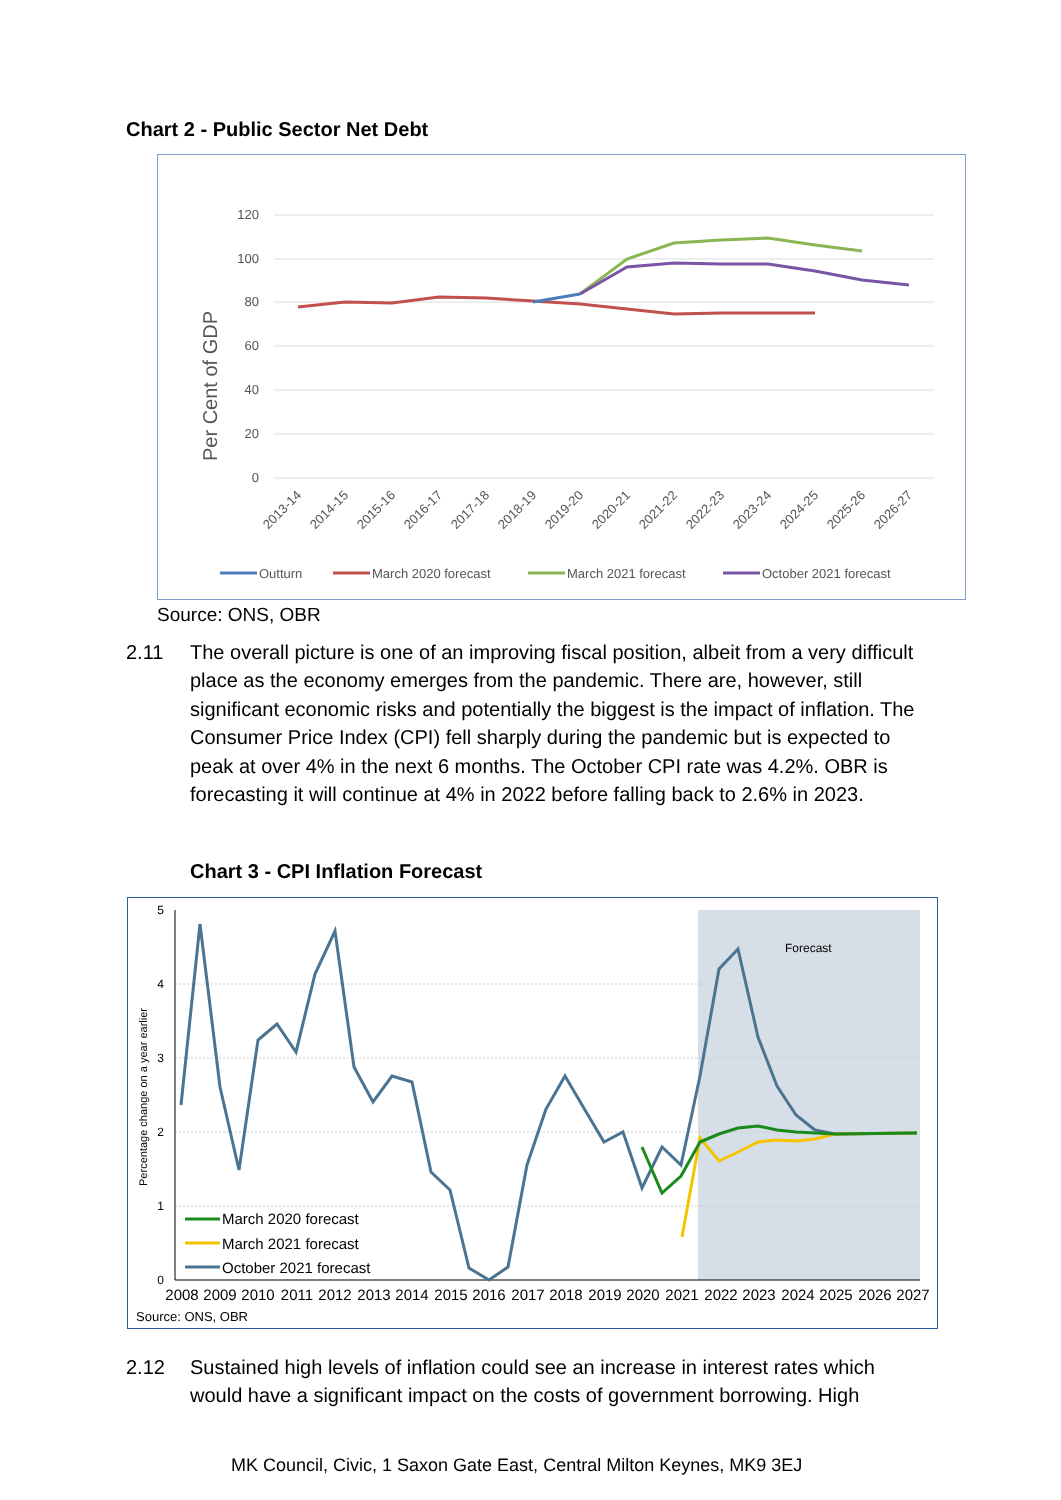Chart 2 - Public Sector Net Debt
120
100
80
60
40
20
0
Per Cent of GDP
2013-14
2014-15
2015-16
2016-17
2017-18
2018-19
2019-20
2020-21
2021-22
2022-23
2023-24
2024-25
2025-26
2026-27
Outturn
March 2020 forecast
March 2021 forecast
October 2021 forecast
Source: ONS, OBR
2.11
The overall picture is one of an improving fiscal position, albeit from a very difficult place as the economy emerges from the pandemic. There are, however, still significant economic risks and potentially the biggest is the impact of inflation. The Consumer Price Index (CPI) fell sharply during the pandemic but is expected to peak at over 4% in the next 6 months. The October CPI rate was 4.2%. OBR is forecasting it will continue at 4% in 2022 before falling back to 2.6% in 2023.
Chart 3 - CPI Inflation Forecast
5
4
3
2
1
0
Percentage change on a year earlier
Forecast
2008
2009
2010
2011
2012
2013
2014
2015
2016
2017
2018
2019
2020
2021
2022
2023
2024
2025
2026
2027
March 2020 forecast
March 2021 forecast
October 2021 forecast
Source: ONS, OBR
2.12
Sustained high levels of inflation could see an increase in interest rates which would have a significant impact on the costs of government borrowing. High
MK Council, Civic, 1 Saxon Gate East, Central Milton Keynes, MK9 3EJ